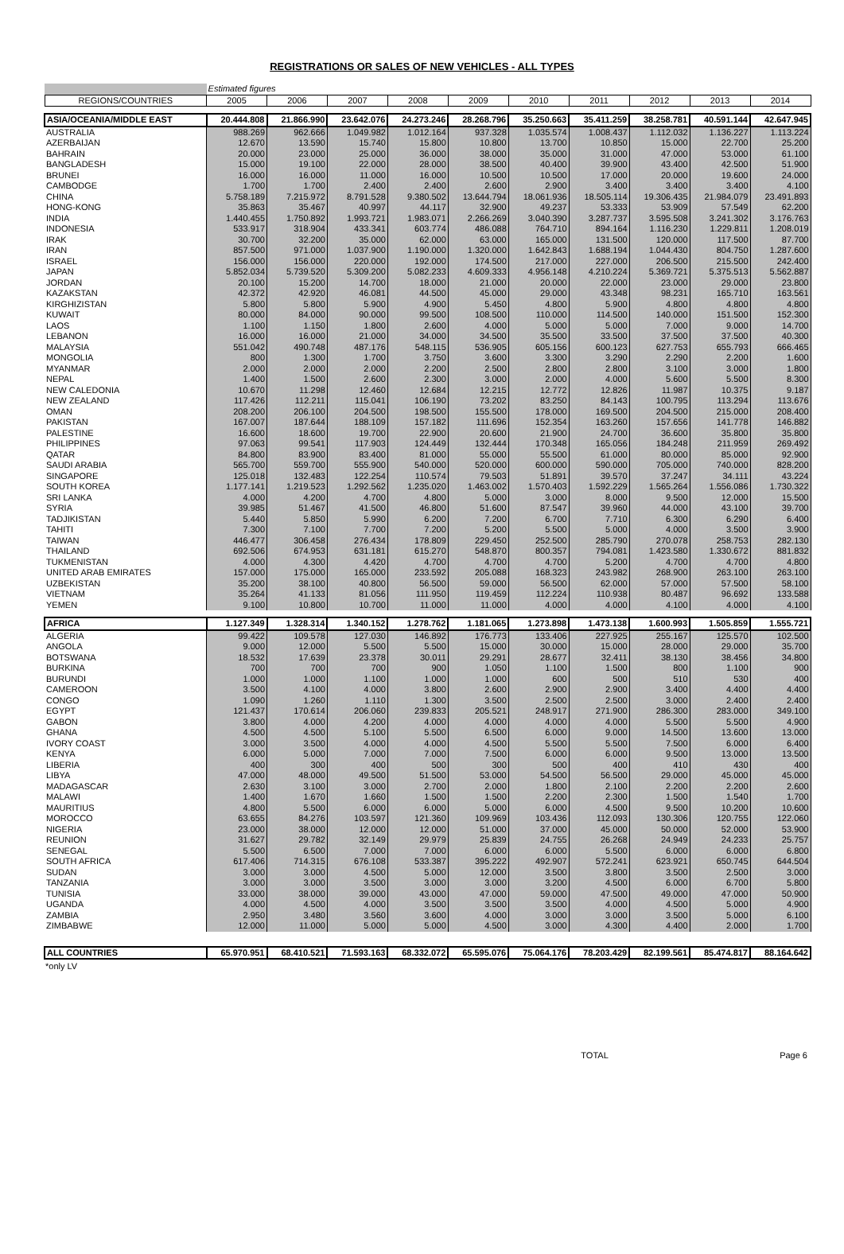REGISTRATIONS OR SALES OF NEW VEHICLES - ALL TYPES
| | Estimated figures | | | | | | | | | |
| REGIONS/COUNTRIES | 2005 | 2006 | 2007 | 2008 | 2009 | 2010 | 2011 | 2012 | 2013 | 2014 |
| ASIA/OCEANIA/MIDDLE EAST | 20.444.808 | 21.866.990 | 23.642.076 | 24.273.246 | 28.268.796 | 35.250.663 | 35.411.259 | 38.258.781 | 40.591.144 | 42.647.945 |
| AUSTRALIA | 988.269 | 962.666 | 1.049.982 | 1.012.164 | 937.328 | 1.035.574 | 1.008.437 | 1.112.032 | 1.136.227 | 1.113.224 |
| AZERBAIJAN | 12.670 | 13.590 | 15.740 | 15.800 | 10.800 | 13.700 | 10.850 | 15.000 | 22.700 | 25.200 |
| BAHRAIN | 20.000 | 23.000 | 25.000 | 36.000 | 38.000 | 35.000 | 31.000 | 47.000 | 53.000 | 61.100 |
| BANGLADESH | 15.000 | 19.100 | 22.000 | 28.000 | 38.500 | 40.400 | 39.900 | 43.400 | 42.500 | 51.900 |
| BRUNEI | 16.000 | 16.000 | 11.000 | 16.000 | 10.500 | 10.500 | 17.000 | 20.000 | 19.600 | 24.000 |
| CAMBODGE | 1.700 | 1.700 | 2.400 | 2.400 | 2.600 | 2.900 | 3.400 | 3.400 | 3.400 | 4.100 |
| CHINA | 5.758.189 | 7.215.972 | 8.791.528 | 9.380.502 | 13.644.794 | 18.061.936 | 18.505.114 | 19.306.435 | 21.984.079 | 23.491.893 |
| HONG-KONG | 35.863 | 35.467 | 40.997 | 44.117 | 32.900 | 49.237 | 53.333 | 53.909 | 57.549 | 62.200 |
| INDIA | 1.440.455 | 1.750.892 | 1.993.721 | 1.983.071 | 2.266.269 | 3.040.390 | 3.287.737 | 3.595.508 | 3.241.302 | 3.176.763 |
| INDONESIA | 533.917 | 318.904 | 433.341 | 603.774 | 486.088 | 764.710 | 894.164 | 1.116.230 | 1.229.811 | 1.208.019 |
| IRAK | 30.700 | 32.200 | 35.000 | 62.000 | 63.000 | 165.000 | 131.500 | 120.000 | 117.500 | 87.700 |
| IRAN | 857.500 | 971.000 | 1.037.900 | 1.190.000 | 1.320.000 | 1.642.843 | 1.688.194 | 1.044.430 | 804.750 | 1.287.600 |
| ISRAEL | 156.000 | 156.000 | 220.000 | 192.000 | 174.500 | 217.000 | 227.000 | 206.500 | 215.500 | 242.400 |
| JAPAN | 5.852.034 | 5.739.520 | 5.309.200 | 5.082.233 | 4.609.333 | 4.956.148 | 4.210.224 | 5.369.721 | 5.375.513 | 5.562.887 |
| JORDAN | 20.100 | 15.200 | 14.700 | 18.000 | 21.000 | 20.000 | 22.000 | 23.000 | 29.000 | 23.800 |
| KAZAKSTAN | 42.372 | 42.920 | 46.081 | 44.500 | 45.000 | 29.000 | 43.348 | 98.231 | 165.710 | 163.561 |
| KIRGHIZISTAN | 5.800 | 5.800 | 5.900 | 4.900 | 5.450 | 4.800 | 5.900 | 4.800 | 4.800 | 4.800 |
| KUWAIT | 80.000 | 84.000 | 90.000 | 99.500 | 108.500 | 110.000 | 114.500 | 140.000 | 151.500 | 152.300 |
| LAOS | 1.100 | 1.150 | 1.800 | 2.600 | 4.000 | 5.000 | 5.000 | 7.000 | 9.000 | 14.700 |
| LEBANON | 16.000 | 16.000 | 21.000 | 34.000 | 34.500 | 35.500 | 33.500 | 37.500 | 37.500 | 40.300 |
| MALAYSIA | 551.042 | 490.748 | 487.176 | 548.115 | 536.905 | 605.156 | 600.123 | 627.753 | 655.793 | 666.465 |
| MONGOLIA | 800 | 1.300 | 1.700 | 3.750 | 3.600 | 3.300 | 3.290 | 2.290 | 2.200 | 1.600 |
| MYANMAR | 2.000 | 2.000 | 2.000 | 2.200 | 2.500 | 2.800 | 2.800 | 3.100 | 3.000 | 1.800 |
| NEPAL | 1.400 | 1.500 | 2.600 | 2.300 | 3.000 | 2.000 | 4.000 | 5.600 | 5.500 | 8.300 |
| NEW CALEDONIA | 10.670 | 11.298 | 12.460 | 12.684 | 12.215 | 12.772 | 12.826 | 11.987 | 10.375 | 9.187 |
| NEW ZEALAND | 117.426 | 112.211 | 115.041 | 106.190 | 73.202 | 83.250 | 84.143 | 100.795 | 113.294 | 113.676 |
| OMAN | 208.200 | 206.100 | 204.500 | 198.500 | 155.500 | 178.000 | 169.500 | 204.500 | 215.000 | 208.400 |
| PAKISTAN | 167.007 | 187.644 | 188.109 | 157.182 | 111.696 | 152.354 | 163.260 | 157.656 | 141.778 | 146.882 |
| PALESTINE | 16.600 | 18.600 | 19.700 | 22.900 | 20.600 | 21.900 | 24.700 | 36.600 | 35.800 | 35.800 |
| PHILIPPINES | 97.063 | 99.541 | 117.903 | 124.449 | 132.444 | 170.348 | 165.056 | 184.248 | 211.959 | 269.492 |
| QATAR | 84.800 | 83.900 | 83.400 | 81.000 | 55.000 | 55.500 | 61.000 | 80.000 | 85.000 | 92.900 |
| SAUDI ARABIA | 565.700 | 559.700 | 555.900 | 540.000 | 520.000 | 600.000 | 590.000 | 705.000 | 740.000 | 828.200 |
| SINGAPORE | 125.018 | 132.483 | 122.254 | 110.574 | 79.503 | 51.891 | 39.570 | 37.247 | 34.111 | 43.224 |
| SOUTH KOREA | 1.177.141 | 1.219.523 | 1.292.562 | 1.235.020 | 1.463.002 | 1.570.403 | 1.592.229 | 1.565.264 | 1.556.086 | 1.730.322 |
| SRI LANKA | 4.000 | 4.200 | 4.700 | 4.800 | 5.000 | 3.000 | 8.000 | 9.500 | 12.000 | 15.500 |
| SYRIA | 39.985 | 51.467 | 41.500 | 46.800 | 51.600 | 87.547 | 39.960 | 44.000 | 43.100 | 39.700 |
| TADJIKISTAN | 5.440 | 5.850 | 5.990 | 6.200 | 7.200 | 6.700 | 7.710 | 6.300 | 6.290 | 6.400 |
| TAHITI | 7.300 | 7.100 | 7.700 | 7.200 | 5.200 | 5.500 | 5.000 | 4.000 | 3.500 | 3.900 |
| TAIWAN | 446.477 | 306.458 | 276.434 | 178.809 | 229.450 | 252.500 | 285.790 | 270.078 | 258.753 | 282.130 |
| THAILAND | 692.506 | 674.953 | 631.181 | 615.270 | 548.870 | 800.357 | 794.081 | 1.423.580 | 1.330.672 | 881.832 |
| TUKMENISTAN | 4.000 | 4.300 | 4.420 | 4.700 | 4.700 | 4.700 | 5.200 | 4.700 | 4.700 | 4.800 |
| UNITED ARAB EMIRATES | 157.000 | 175.000 | 165.000 | 233.592 | 205.088 | 168.323 | 243.982 | 268.900 | 263.100 | 263.100 |
| UZBEKISTAN | 35.200 | 38.100 | 40.800 | 56.500 | 59.000 | 56.500 | 62.000 | 57.000 | 57.500 | 58.100 |
| VIETNAM | 35.264 | 41.133 | 81.056 | 111.950 | 119.459 | 112.224 | 110.938 | 80.487 | 96.692 | 133.588 |
| YEMEN | 9.100 | 10.800 | 10.700 | 11.000 | 11.000 | 4.000 | 4.000 | 4.100 | 4.000 | 4.100 |
| AFRICA | 1.127.349 | 1.328.314 | 1.340.152 | 1.278.762 | 1.181.065 | 1.273.898 | 1.473.138 | 1.600.993 | 1.505.859 | 1.555.721 |
| ALGERIA | 99.422 | 109.578 | 127.030 | 146.892 | 176.773 | 133.406 | 227.925 | 255.167 | 125.570 | 102.500 |
| ANGOLA | 9.000 | 12.000 | 5.500 | 5.500 | 15.000 | 30.000 | 15.000 | 28.000 | 29.000 | 35.700 |
| BOTSWANA | 18.532 | 17.639 | 23.378 | 30.011 | 29.291 | 28.677 | 32.411 | 38.130 | 38.456 | 34.800 |
| BURKINA | 700 | 700 | 700 | 900 | 1.050 | 1.100 | 1.500 | 800 | 1.100 | 900 |
| BURUNDI | 1.000 | 1.000 | 1.100 | 1.000 | 1.000 | 600 | 500 | 510 | 530 | 400 |
| CAMEROON | 3.500 | 4.100 | 4.000 | 3.800 | 2.600 | 2.900 | 2.900 | 3.400 | 4.400 | 4.400 |
| CONGO | 1.090 | 1.260 | 1.110 | 1.300 | 3.500 | 2.500 | 2.500 | 3.000 | 2.400 | 2.400 |
| EGYPT | 121.437 | 170.614 | 206.060 | 239.833 | 205.521 | 248.917 | 271.900 | 286.300 | 283.000 | 349.100 |
| GABON | 3.800 | 4.000 | 4.200 | 4.000 | 4.000 | 4.000 | 4.000 | 5.500 | 5.500 | 4.900 |
| GHANA | 4.500 | 4.500 | 5.100 | 5.500 | 6.500 | 6.000 | 9.000 | 14.500 | 13.600 | 13.000 |
| IVORY COAST | 3.000 | 3.500 | 4.000 | 4.000 | 4.500 | 5.500 | 5.500 | 7.500 | 6.000 | 6.400 |
| KENYA | 6.000 | 5.000 | 7.000 | 7.000 | 7.500 | 6.000 | 6.000 | 9.500 | 13.000 | 13.500 |
| LIBERIA | 400 | 300 | 400 | 500 | 300 | 500 | 400 | 410 | 430 | 400 |
| LIBYA | 47.000 | 48.000 | 49.500 | 51.500 | 53.000 | 54.500 | 56.500 | 29.000 | 45.000 | 45.000 |
| MADAGASCAR | 2.630 | 3.100 | 3.000 | 2.700 | 2.000 | 1.800 | 2.100 | 2.200 | 2.200 | 2.600 |
| MALAWI | 1.400 | 1.670 | 1.660 | 1.500 | 1.500 | 2.200 | 2.300 | 1.500 | 1.540 | 1.700 |
| MAURITIUS | 4.800 | 5.500 | 6.000 | 6.000 | 5.000 | 6.000 | 4.500 | 9.500 | 10.200 | 10.600 |
| MOROCCO | 63.655 | 84.276 | 103.597 | 121.360 | 109.969 | 103.436 | 112.093 | 130.306 | 120.755 | 122.060 |
| NIGERIA | 23.000 | 38.000 | 12.000 | 12.000 | 51.000 | 37.000 | 45.000 | 50.000 | 52.000 | 53.900 |
| REUNION | 31.627 | 29.782 | 32.149 | 29.979 | 25.839 | 24.755 | 26.268 | 24.949 | 24.233 | 25.757 |
| SENEGAL | 5.500 | 6.500 | 7.000 | 7.000 | 6.000 | 6.000 | 5.500 | 6.000 | 6.000 | 6.800 |
| SOUTH AFRICA | 617.406 | 714.315 | 676.108 | 533.387 | 395.222 | 492.907 | 572.241 | 623.921 | 650.745 | 644.504 |
| SUDAN | 3.000 | 3.000 | 4.500 | 5.000 | 12.000 | 3.500 | 3.800 | 3.500 | 2.500 | 3.000 |
| TANZANIA | 3.000 | 3.000 | 3.500 | 3.000 | 3.000 | 3.200 | 4.500 | 6.000 | 6.700 | 5.800 |
| TUNISIA | 33.000 | 38.000 | 39.000 | 43.000 | 47.000 | 59.000 | 47.500 | 49.000 | 47.000 | 50.900 |
| UGANDA | 4.000 | 4.500 | 4.000 | 3.500 | 3.500 | 3.500 | 4.000 | 4.500 | 5.000 | 4.900 |
| ZAMBIA | 2.950 | 3.480 | 3.560 | 3.600 | 4.000 | 3.000 | 3.000 | 3.500 | 5.000 | 6.100 |
| ZIMBABWE | 12.000 | 11.000 | 5.000 | 5.000 | 4.500 | 3.000 | 4.300 | 4.400 | 2.000 | 1.700 |
| ALL COUNTRIES | 65.970.951 | 68.410.521 | 71.593.163 | 68.332.072 | 65.595.076 | 75.064.176 | 78.203.429 | 82.199.561 | 85.474.817 | 88.164.642 |
*only LV
TOTAL Page 6